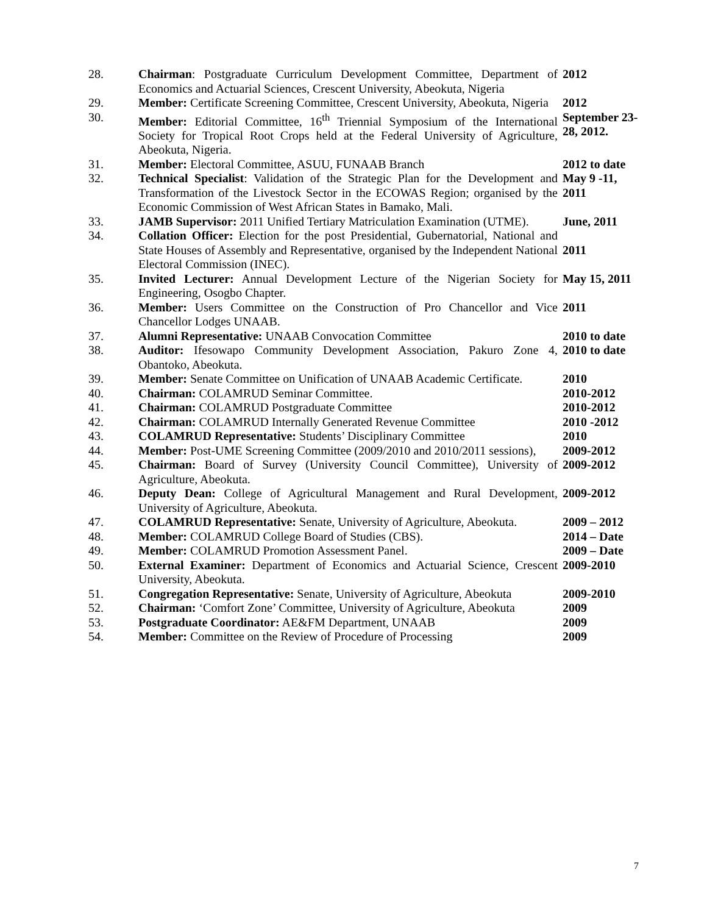| 28. | Chairman : Postgraduate Curriculum Development Committee, Department of Economics and Actuarial Sciences, Crescent University, Abeokuta, Nigeria | 2012 |
| 29. | Member: Certificate Screening Committee, Crescent University, Abeokuta, Nigeria | 2012 |
| 30. | Member: Editorial Committee, 16<sup>th</sup> Triennial Symposium of the International Society for Tropical Root Crops held at the Federal University of Agriculture, Abeokuta, Nigeria. | September 23-28, 2012. |
| 31. | Member: Electoral Committee, ASUU, FUNAAB Branch | 2012 to date |
| 32. | Technical Specialist : Validation of the Strategic Plan for the Development and Transformation of the Livestock Sector in the ECOWAS Region; organised by the Economic Commission of West African States in Bamako, Mali. | May 9 -11, 2011 |
| 33. | JAMB Supervisor: 2011 Unified Tertiary Matriculation Examination (UTME). | June, 2011 |
| 34. | Collation Officer: Election for the post Presidential, Gubernatorial, National and State Houses of Assembly and Representative, organised by the Independent National Electoral Commission (INEC). | 2011 |
| 35. | Invited Lecturer: Annual Development Lecture of the Nigerian Society for Engineering, Osogbo Chapter. | May 15, 2011 |
| 36. | Member: Users Committee on the Construction of Pro Chancellor and Vice Chancellor Lodges UNAAB. | 2011 |
| 37. | Alumni Representative: UNAAB Convocation Committee | 2010 to date |
| 38. | Auditor: Ifesowapo Community Development Association, Pakuro Zone 4, Obantoko, Abeokuta. | 2010 to date |
| 39. | Member: Senate Committee on Unification of UNAAB Academic Certificate. | 2010 |
| 40. | Chairman: COLAMRUD Seminar Committee. | 2010-2012 |
| 41. | Chairman: COLAMRUD Postgraduate Committee | 2010-2012 |
| 42. | Chairman: COLAMRUD Internally Generated Revenue Committee | 2010 -2012 |
| 43. | COLAMRUD Representative: Students’ Disciplinary Committee | 2010 |
| 44. | Member: Post-UME Screening Committee (2009/2010 and 2010/2011 sessions), | 2009-2012 |
| 45. | Chairman: Board of Survey (University Council Committee), University of Agriculture, Abeokuta. | 2009-2012 |
| 46. | Deputy Dean: College of Agricultural Management and Rural Development, University of Agriculture, Abeokuta. | 2009-2012 |
| 47. | COLAMRUD Representative: Senate, University of Agriculture, Abeokuta. | 2009 – 2012 |
| 48. | Member: COLAMRUD College Board of Studies (CBS). | 2014 – Date |
| 49. | Member: COLAMRUD Promotion Assessment Panel. | 2009 – Date |
| 50. | External Examiner: Department of Economics and Actuarial Science, Crescent University, Abeokuta. | 2009-2010 |
| 51. | Congregation Representative: Senate, University of Agriculture, Abeokuta | 2009-2010 |
| 52. | Chairman: ‘Comfort Zone’ Committee, University of Agriculture, Abeokuta | 2009 |
| 53. | Postgraduate Coordinator: AE&FM Department, UNAAB | 2009 |
| 54. | Member: Committee on the Review of Procedure of Processing | 2009 |
7